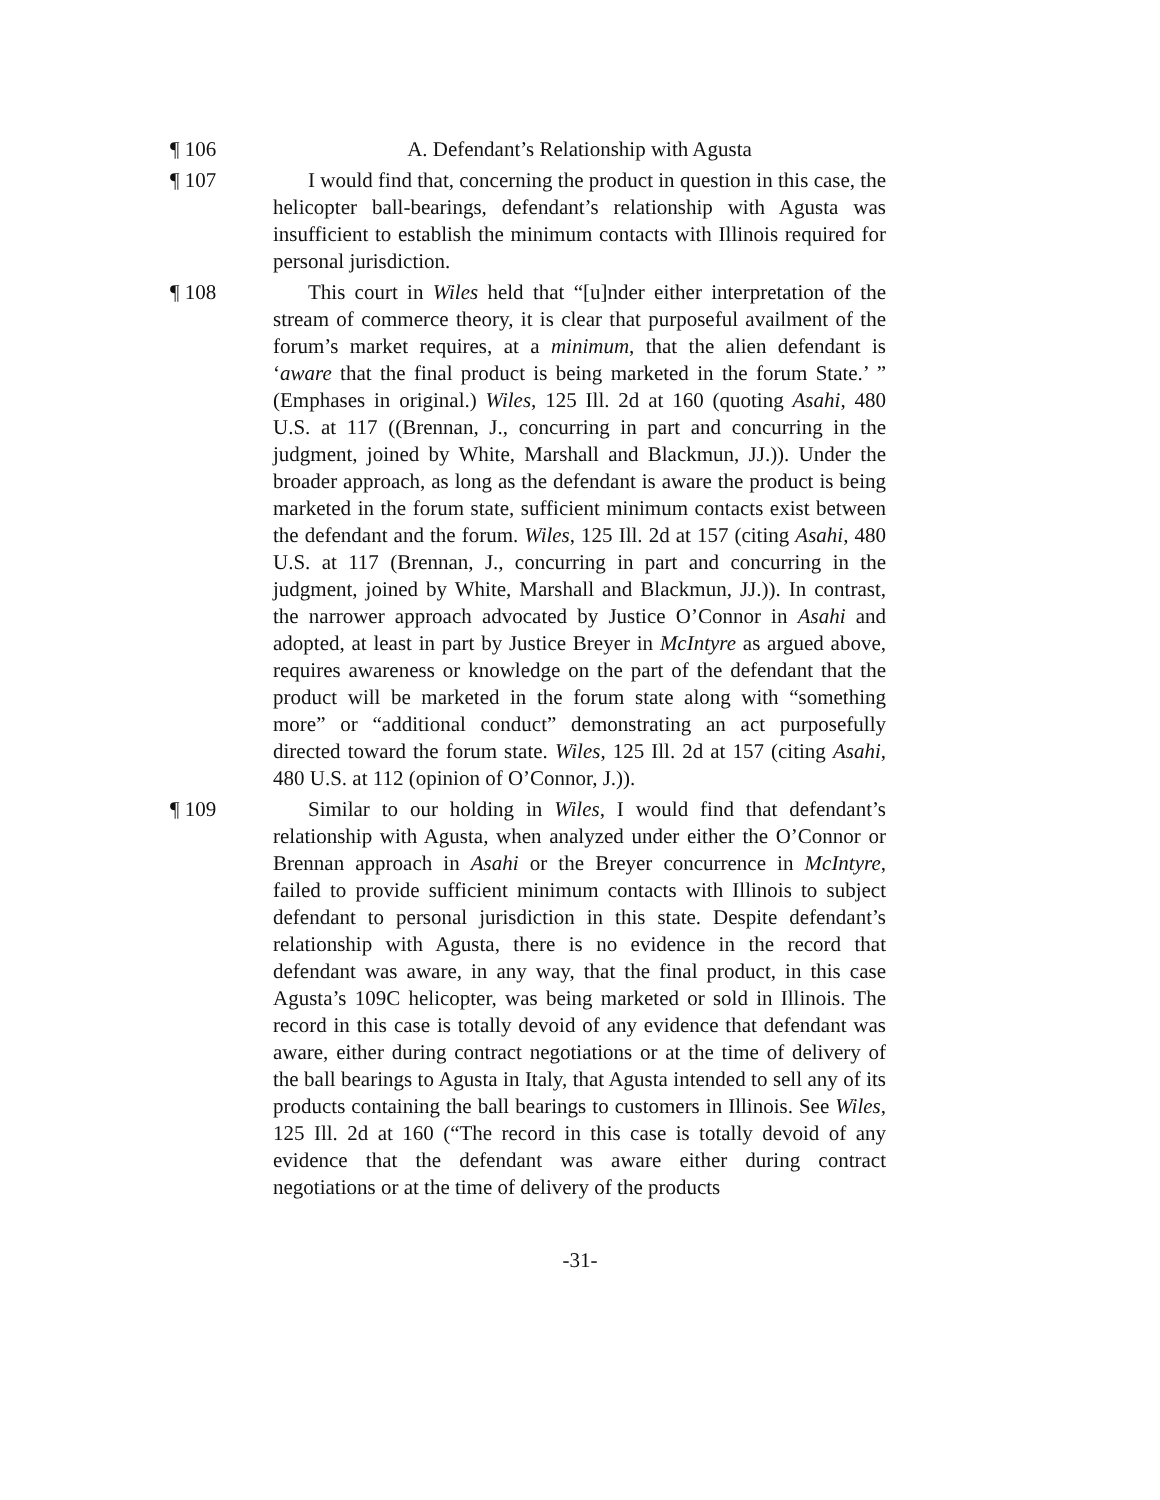¶ 106 A. Defendant’s Relationship with Agusta
¶ 107 I would find that, concerning the product in question in this case, the helicopter ball-bearings, defendant’s relationship with Agusta was insufficient to establish the minimum contacts with Illinois required for personal jurisdiction.
¶ 108 This court in Wiles held that “[u]nder either interpretation of the stream of commerce theory, it is clear that purposeful availment of the forum’s market requires, at a minimum, that the alien defendant is ‘aware that the final product is being marketed in the forum State.’ ” (Emphases in original.) Wiles, 125 Ill. 2d at 160 (quoting Asahi, 480 U.S. at 117 ((Brennan, J., concurring in part and concurring in the judgment, joined by White, Marshall and Blackmun, JJ.)). Under the broader approach, as long as the defendant is aware the product is being marketed in the forum state, sufficient minimum contacts exist between the defendant and the forum. Wiles, 125 Ill. 2d at 157 (citing Asahi, 480 U.S. at 117 (Brennan, J., concurring in part and concurring in the judgment, joined by White, Marshall and Blackmun, JJ.)). In contrast, the narrower approach advocated by Justice O’Connor in Asahi and adopted, at least in part by Justice Breyer in McIntyre as argued above, requires awareness or knowledge on the part of the defendant that the product will be marketed in the forum state along with “something more” or “additional conduct” demonstrating an act purposefully directed toward the forum state. Wiles, 125 Ill. 2d at 157 (citing Asahi, 480 U.S. at 112 (opinion of O’Connor, J.)).
¶ 109 Similar to our holding in Wiles, I would find that defendant’s relationship with Agusta, when analyzed under either the O’Connor or Brennan approach in Asahi or the Breyer concurrence in McIntyre, failed to provide sufficient minimum contacts with Illinois to subject defendant to personal jurisdiction in this state. Despite defendant’s relationship with Agusta, there is no evidence in the record that defendant was aware, in any way, that the final product, in this case Agusta’s 109C helicopter, was being marketed or sold in Illinois. The record in this case is totally devoid of any evidence that defendant was aware, either during contract negotiations or at the time of delivery of the ball bearings to Agusta in Italy, that Agusta intended to sell any of its products containing the ball bearings to customers in Illinois. See Wiles, 125 Ill. 2d at 160 (“The record in this case is totally devoid of any evidence that the defendant was aware either during contract negotiations or at the time of delivery of the products
-31-